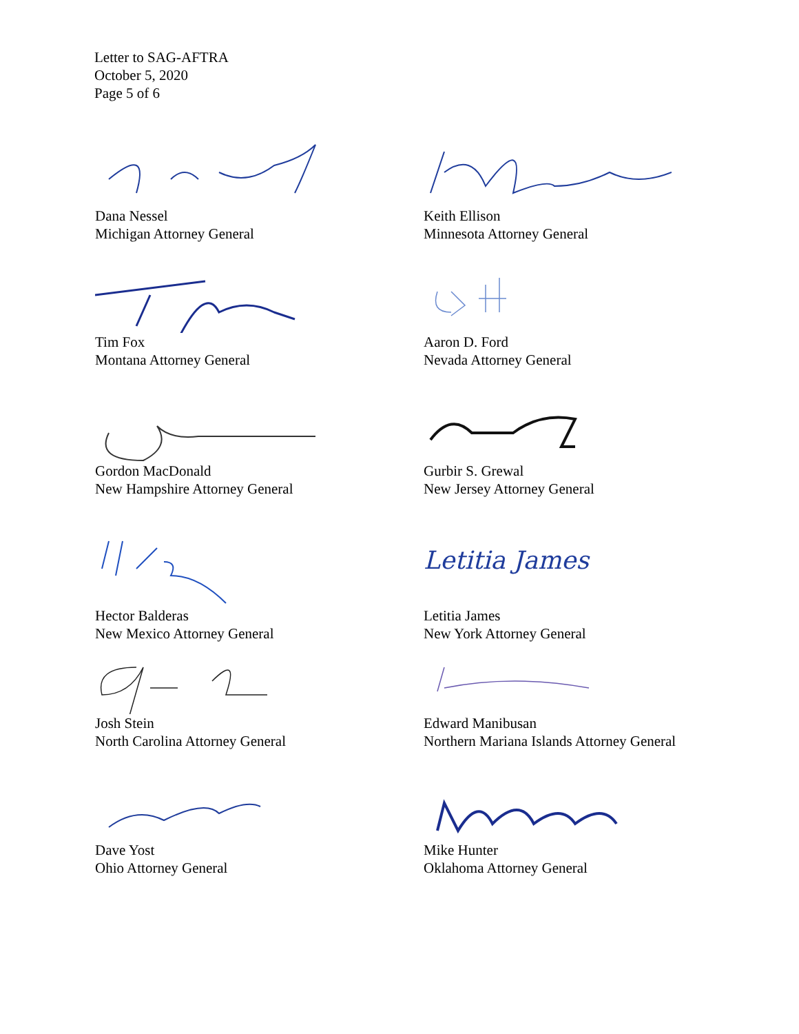Letter to SAG-AFTRA
October 5, 2020
Page 5 of 6
Dana Nessel
Michigan Attorney General
Keith Ellison
Minnesota Attorney General
Tim Fox
Montana Attorney General
Aaron D. Ford
Nevada Attorney General
Gordon MacDonald
New Hampshire Attorney General
Gurbir S. Grewal
New Jersey Attorney General
Hector Balderas
New Mexico Attorney General
Letitia James
Letitia James
New York Attorney General
Josh Stein
North Carolina Attorney General
Edward Manibusan
Northern Mariana Islands Attorney General
Dave Yost
Ohio Attorney General
Mike Hunter
Oklahoma Attorney General